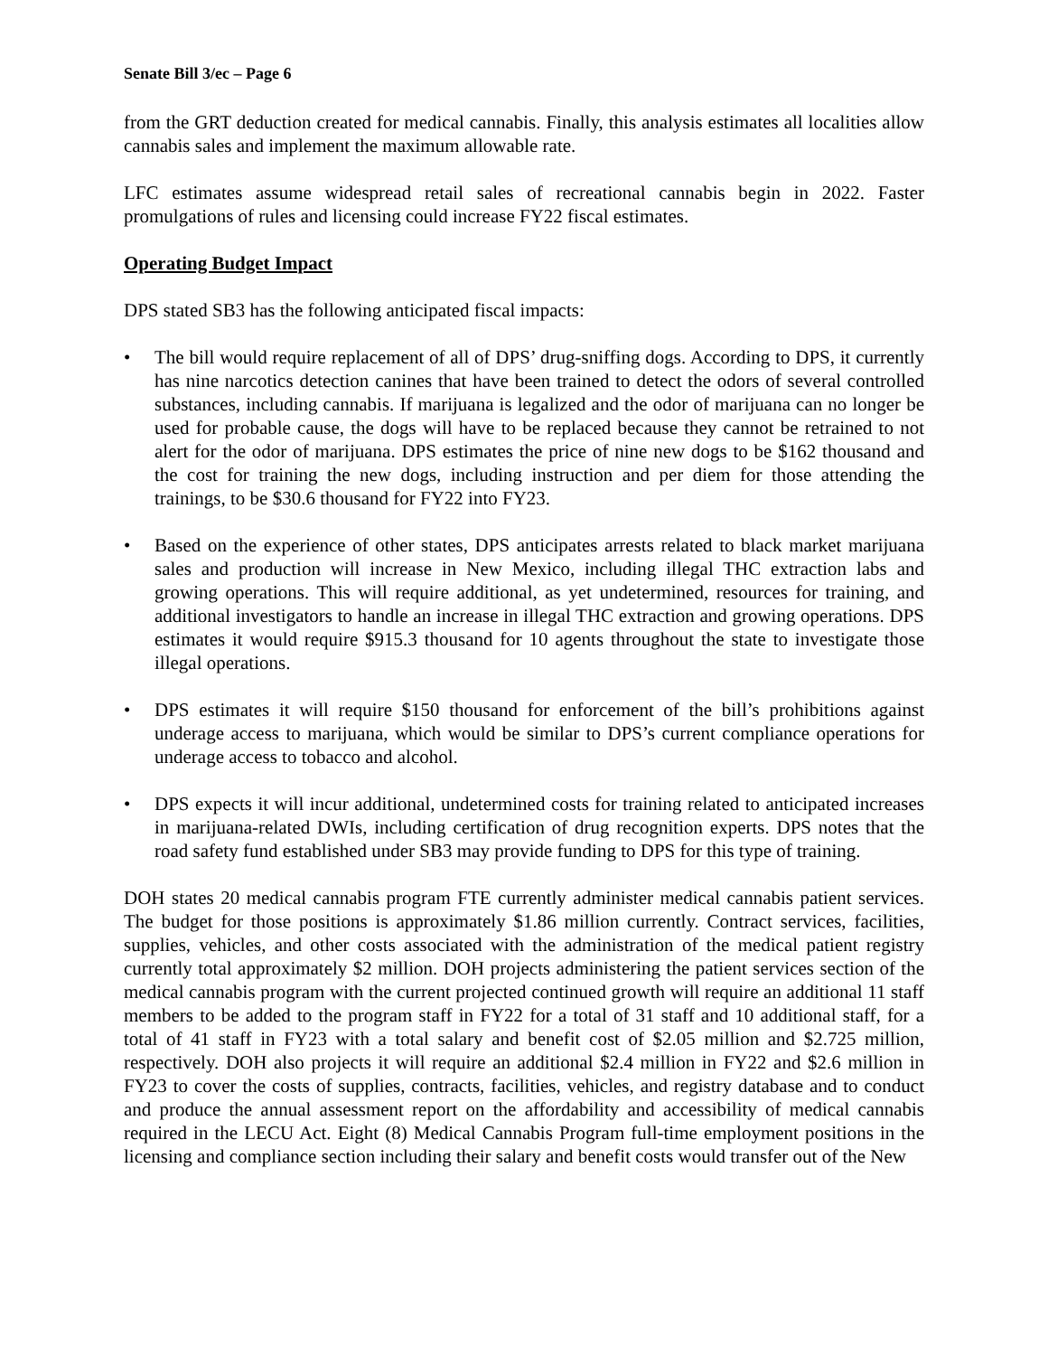Senate Bill 3/ec – Page 6
from the GRT deduction created for medical cannabis. Finally, this analysis estimates all localities allow cannabis sales and implement the maximum allowable rate.
LFC estimates assume widespread retail sales of recreational cannabis begin in 2022. Faster promulgations of rules and licensing could increase FY22 fiscal estimates.
Operating Budget Impact
DPS stated SB3 has the following anticipated fiscal impacts:
• The bill would require replacement of all of DPS’ drug-sniffing dogs. According to DPS, it currently has nine narcotics detection canines that have been trained to detect the odors of several controlled substances, including cannabis. If marijuana is legalized and the odor of marijuana can no longer be used for probable cause, the dogs will have to be replaced because they cannot be retrained to not alert for the odor of marijuana. DPS estimates the price of nine new dogs to be $162 thousand and the cost for training the new dogs, including instruction and per diem for those attending the trainings, to be $30.6 thousand for FY22 into FY23.
• Based on the experience of other states, DPS anticipates arrests related to black market marijuana sales and production will increase in New Mexico, including illegal THC extraction labs and growing operations. This will require additional, as yet undetermined, resources for training, and additional investigators to handle an increase in illegal THC extraction and growing operations. DPS estimates it would require $915.3 thousand for 10 agents throughout the state to investigate those illegal operations.
• DPS estimates it will require $150 thousand for enforcement of the bill’s prohibitions against underage access to marijuana, which would be similar to DPS’s current compliance operations for underage access to tobacco and alcohol.
• DPS expects it will incur additional, undetermined costs for training related to anticipated increases in marijuana-related DWIs, including certification of drug recognition experts. DPS notes that the road safety fund established under SB3 may provide funding to DPS for this type of training.
DOH states 20 medical cannabis program FTE currently administer medical cannabis patient services. The budget for those positions is approximately $1.86 million currently. Contract services, facilities, supplies, vehicles, and other costs associated with the administration of the medical patient registry currently total approximately $2 million. DOH projects administering the patient services section of the medical cannabis program with the current projected continued growth will require an additional 11 staff members to be added to the program staff in FY22 for a total of 31 staff and 10 additional staff, for a total of 41 staff in FY23 with a total salary and benefit cost of $2.05 million and $2.725 million, respectively. DOH also projects it will require an additional $2.4 million in FY22 and $2.6 million in FY23 to cover the costs of supplies, contracts, facilities, vehicles, and registry database and to conduct and produce the annual assessment report on the affordability and accessibility of medical cannabis required in the LECU Act. Eight (8) Medical Cannabis Program full-time employment positions in the licensing and compliance section including their salary and benefit costs would transfer out of the New